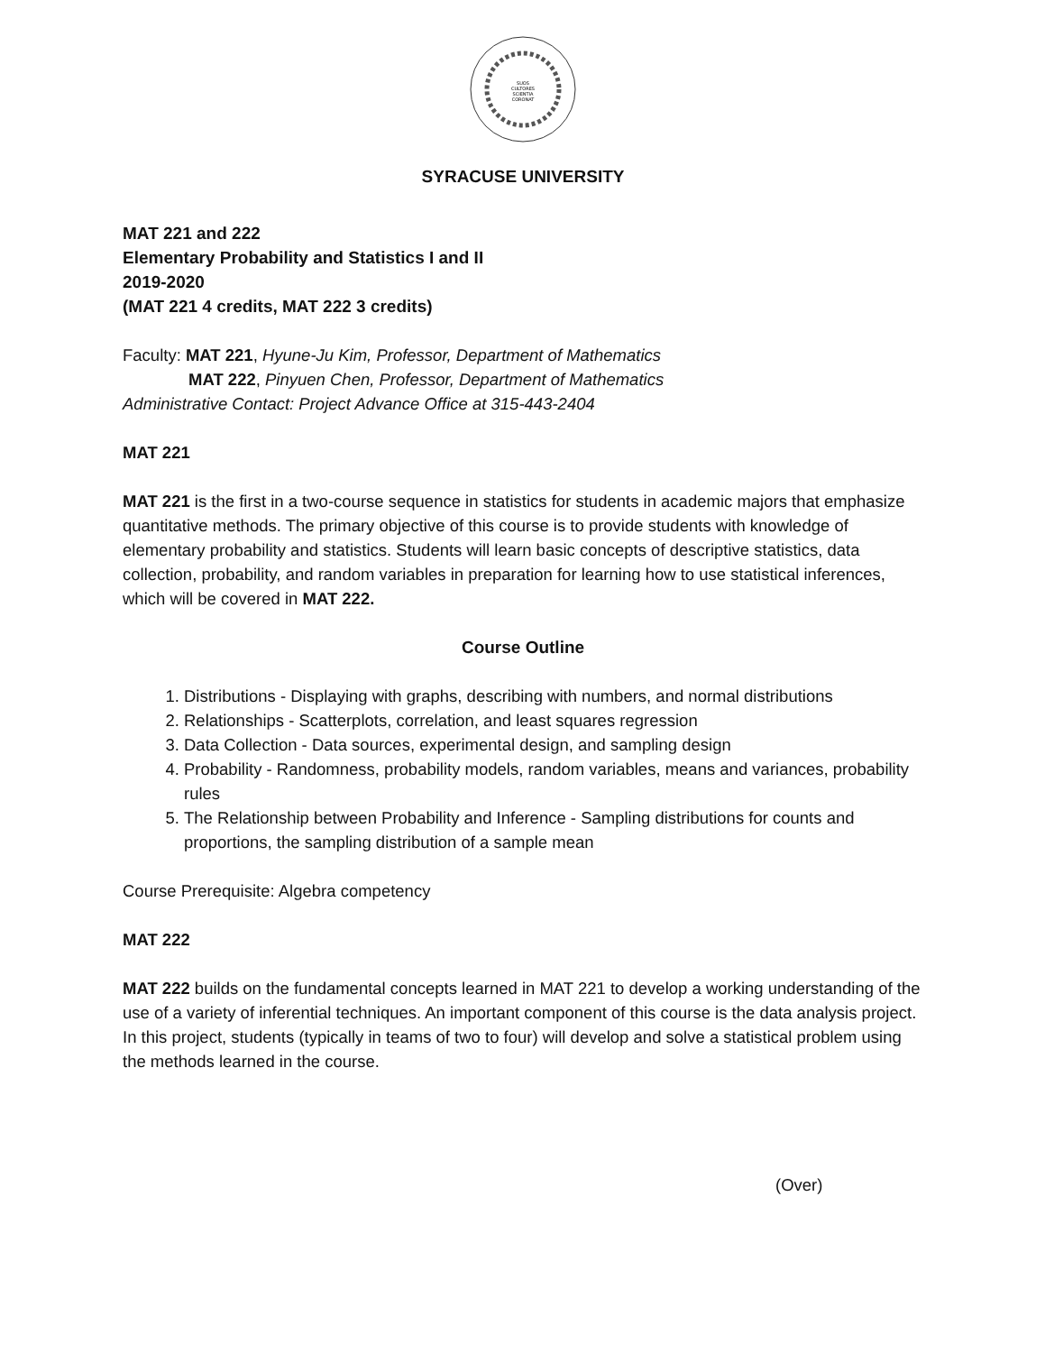SUOS
CULTORES
SCIENTIA
CORONAT
SYRACUSE UNIVERSITY
MAT 221 and 222
Elementary Probability and Statistics I and II
2019-2020
(MAT 221 4 credits, MAT 222 3 credits)
Faculty: MAT 221, Hyune-Ju Kim, Professor, Department of Mathematics
MAT 222, Pinyuen Chen, Professor, Department of Mathematics
Administrative Contact: Project Advance Office at 315-443-2404
MAT 221
MAT 221 is the first in a two-course sequence in statistics for students in academic majors that emphasize quantitative methods. The primary objective of this course is to provide students with knowledge of elementary probability and statistics. Students will learn basic concepts of descriptive statistics, data collection, probability, and random variables in preparation for learning how to use statistical inferences, which will be covered in MAT 222.
Course Outline
1. Distributions - Displaying with graphs, describing with numbers, and normal distributions
2. Relationships - Scatterplots, correlation, and least squares regression
3. Data Collection - Data sources, experimental design, and sampling design
4. Probability - Randomness, probability models, random variables, means and variances, probability rules
5. The Relationship between Probability and Inference - Sampling distributions for counts and proportions, the sampling distribution of a sample mean
Course Prerequisite: Algebra competency
MAT 222
MAT 222 builds on the fundamental concepts learned in MAT 221 to develop a working understanding of the use of a variety of inferential techniques. An important component of this course is the data analysis project. In this project, students (typically in teams of two to four) will develop and solve a statistical problem using the methods learned in the course.
(Over)